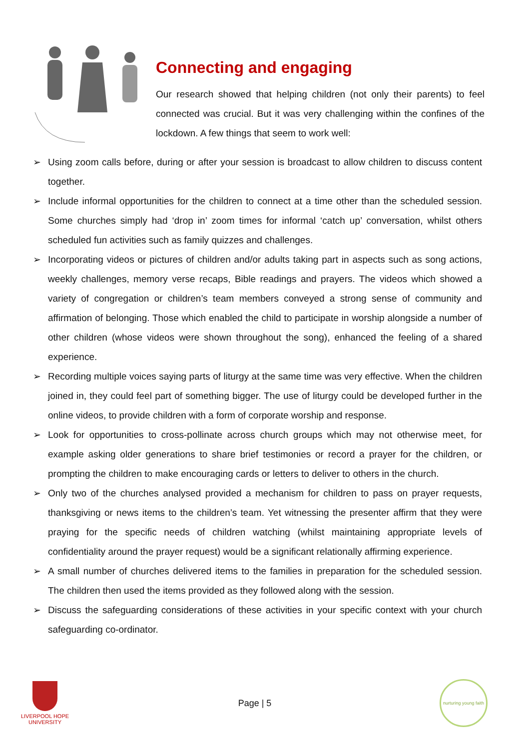Connecting and engaging
Our research showed that helping children (not only their parents) to feel connected was crucial. But it was very challenging within the confines of the lockdown. A few things that seem to work well:
➢ Using zoom calls before, during or after your session is broadcast to allow children to discuss content together.
➢ Include informal opportunities for the children to connect at a time other than the scheduled session. Some churches simply had ‘drop in’ zoom times for informal ‘catch up’ conversation, whilst others scheduled fun activities such as family quizzes and challenges.
➢ Incorporating videos or pictures of children and/or adults taking part in aspects such as song actions, weekly challenges, memory verse recaps, Bible readings and prayers. The videos which showed a variety of congregation or children’s team members conveyed a strong sense of community and affirmation of belonging. Those which enabled the child to participate in worship alongside a number of other children (whose videos were shown throughout the song), enhanced the feeling of a shared experience.
➢ Recording multiple voices saying parts of liturgy at the same time was very effective. When the children joined in, they could feel part of something bigger. The use of liturgy could be developed further in the online videos, to provide children with a form of corporate worship and response.
➢ Look for opportunities to cross-pollinate across church groups which may not otherwise meet, for example asking older generations to share brief testimonies or record a prayer for the children, or prompting the children to make encouraging cards or letters to deliver to others in the church.
➢ Only two of the churches analysed provided a mechanism for children to pass on prayer requests, thanksgiving or news items to the children’s team. Yet witnessing the presenter affirm that they were praying for the specific needs of children watching (whilst maintaining appropriate levels of confidentiality around the prayer request) would be a significant relationally affirming experience.
➢ A small number of churches delivered items to the families in preparation for the scheduled session. The children then used the items provided as they followed along with the session.
➢ Discuss the safeguarding considerations of these activities in your specific context with your church safeguarding co-ordinator.
LIVERPOOL HOPE
UNIVERSITY
Page | 5
nurturing young faith